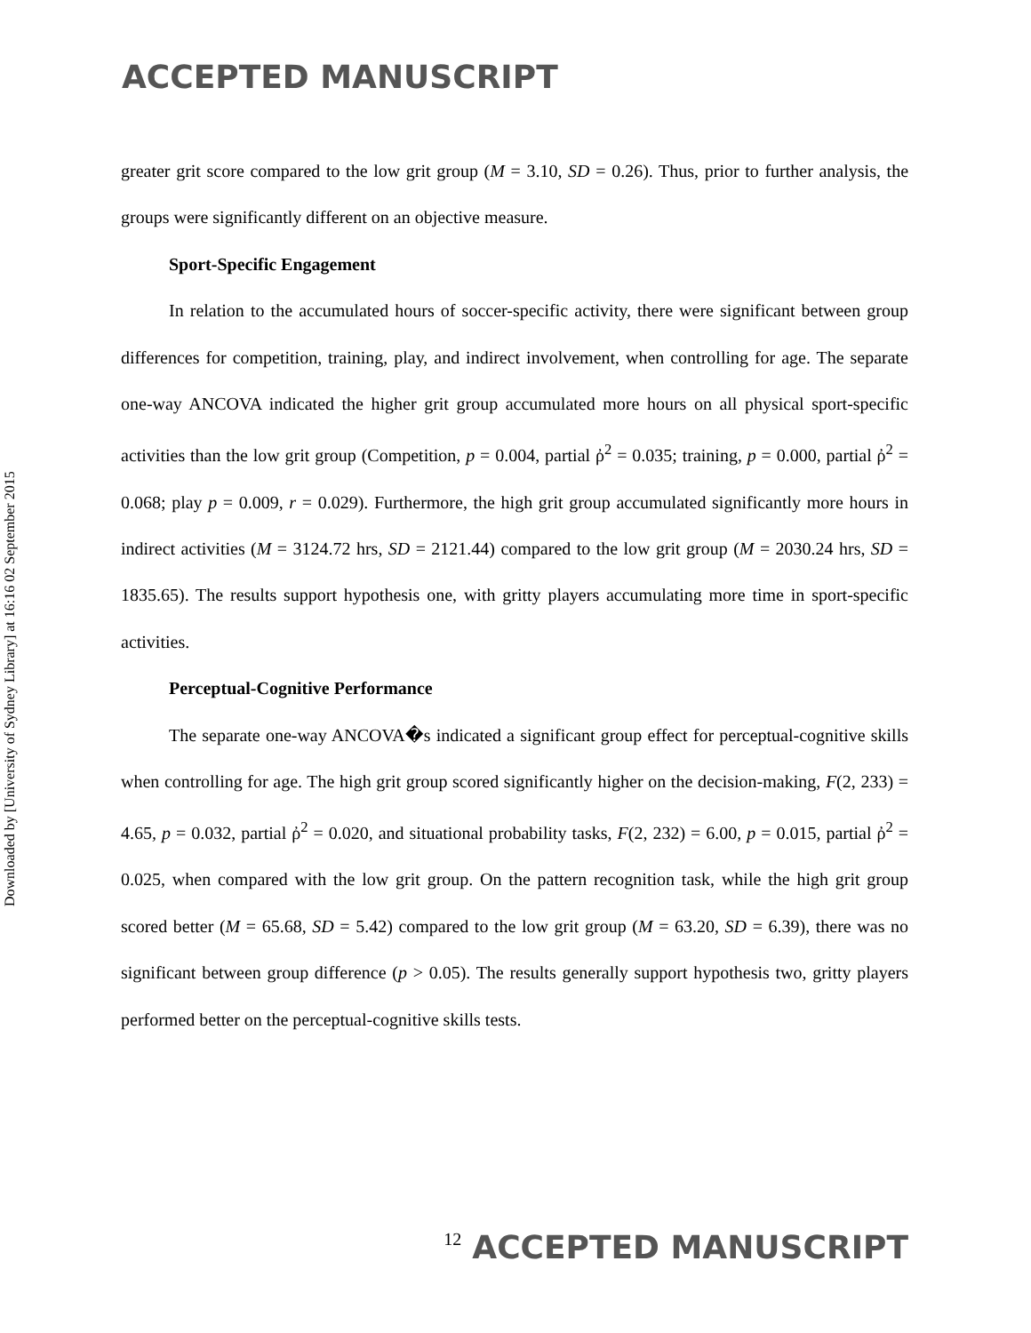ACCEPTED MANUSCRIPT
Downloaded by [University of Sydney Library] at 16:16 02 September 2015
greater grit score compared to the low grit group (M = 3.10, SD = 0.26). Thus, prior to further analysis, the groups were significantly different on an objective measure.
Sport-Specific Engagement
In relation to the accumulated hours of soccer-specific activity, there were significant between group differences for competition, training, play, and indirect involvement, when controlling for age. The separate one-way ANCOVA indicated the higher grit group accumulated more hours on all physical sport-specific activities than the low grit group (Competition, p = 0.004, partial ῤ<sup>2</sup> = 0.035; training, p = 0.000, partial ῤ<sup>2</sup> = 0.068; play p = 0.009, r = 0.029). Furthermore, the high grit group accumulated significantly more hours in indirect activities (M = 3124.72 hrs, SD = 2121.44) compared to the low grit group (M = 2030.24 hrs, SD = 1835.65). The results support hypothesis one, with gritty players accumulating more time in sport-specific activities.
Perceptual-Cognitive Performance
The separate one-way ANCOVA�s indicated a significant group effect for perceptual-cognitive skills when controlling for age. The high grit group scored significantly higher on the decision-making, F(2, 233) = 4.65, p = 0.032, partial ῤ<sup>2</sup> = 0.020, and situational probability tasks, F(2, 232) = 6.00, p = 0.015, partial ῤ<sup>2</sup> = 0.025, when compared with the low grit group. On the pattern recognition task, while the high grit group scored better (M = 65.68, SD = 5.42) compared to the low grit group (M = 63.20, SD = 6.39), there was no significant between group difference (p > 0.05). The results generally support hypothesis two, gritty players performed better on the perceptual-cognitive skills tests.
12 ACCEPTED MANUSCRIPT